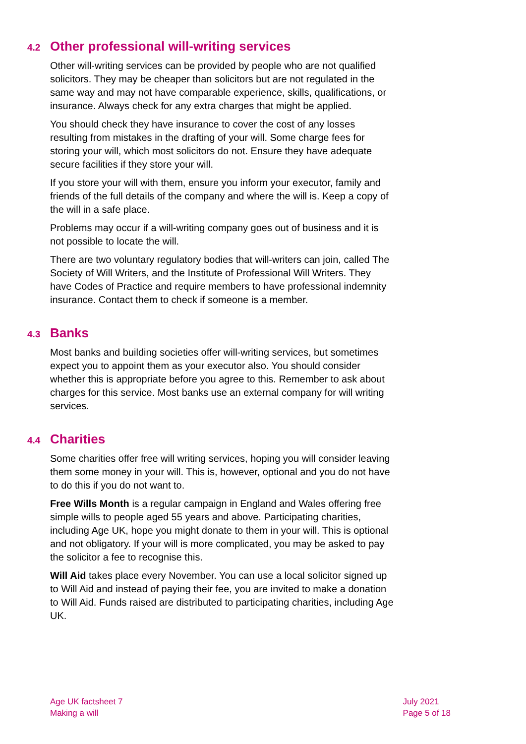4.2 Other professional will-writing services
Other will-writing services can be provided by people who are not qualified solicitors. They may be cheaper than solicitors but are not regulated in the same way and may not have comparable experience, skills, qualifications, or insurance. Always check for any extra charges that might be applied.
You should check they have insurance to cover the cost of any losses resulting from mistakes in the drafting of your will. Some charge fees for storing your will, which most solicitors do not. Ensure they have adequate secure facilities if they store your will.
If you store your will with them, ensure you inform your executor, family and friends of the full details of the company and where the will is. Keep a copy of the will in a safe place.
Problems may occur if a will-writing company goes out of business and it is not possible to locate the will.
There are two voluntary regulatory bodies that will-writers can join, called The Society of Will Writers, and the Institute of Professional Will Writers. They have Codes of Practice and require members to have professional indemnity insurance. Contact them to check if someone is a member.
4.3 Banks
Most banks and building societies offer will-writing services, but sometimes expect you to appoint them as your executor also. You should consider whether this is appropriate before you agree to this. Remember to ask about charges for this service. Most banks use an external company for will writing services.
4.4 Charities
Some charities offer free will writing services, hoping you will consider leaving them some money in your will. This is, however, optional and you do not have to do this if you do not want to.
Free Wills Month is a regular campaign in England and Wales offering free simple wills to people aged 55 years and above. Participating charities, including Age UK, hope you might donate to them in your will. This is optional and not obligatory. If your will is more complicated, you may be asked to pay the solicitor a fee to recognise this.
Will Aid takes place every November. You can use a local solicitor signed up to Will Aid and instead of paying their fee, you are invited to make a donation to Will Aid. Funds raised are distributed to participating charities, including Age UK.
Age UK factsheet 7
Making a will
July 2021
Page 5 of 18